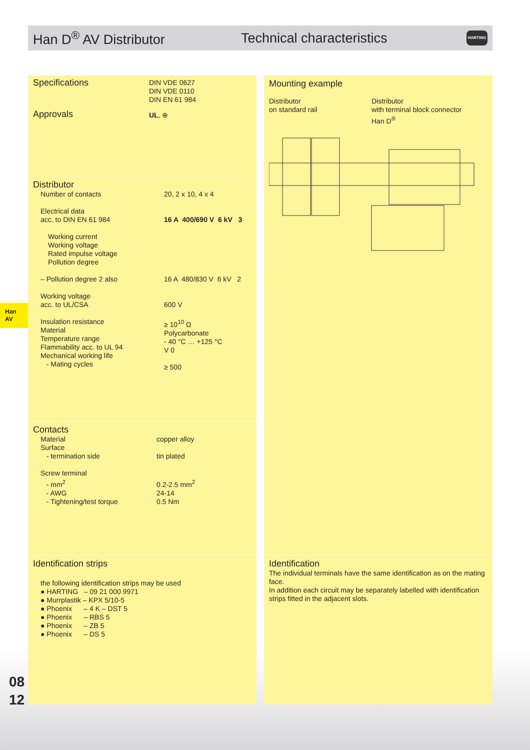Han D<sup>®</sup> AV Distributor Technical characteristics
HARTING
Han
AV
| Specifications | DIN VDE 0627 DIN VDE 0110 DIN EN 61 984 |
| Approvals | UL , ⊕ |
Distributor
| Number of contacts | 20, 2 x 10, 4 x 4 |
| Electrical data acc. to DIN EN 61 984 | 16 A 400/690 V 6 kV 3 |
| Working current Working voltage Rated impulse voltage Pollution degree | |
| – Pollution degree 2 also | 16 A 480/830 V 6 kV 2 |
| Working voltage acc. to UL/CSA | 600 V |
| Insulation resistance Material Temperature range Flammability acc. to UL 94 Mechanical working life - Mating cycles | ≥ 10<sup>10</sup> Ω Polycarbonate - 40 °C … +125 °C V 0 ≥ 500 |
Contacts
| Material Surface - termination side | copper alloy tin plated |
| Screw terminal - mm<sup>2</sup> - AWG - Tightening/test torque | 0.2-2.5 mm<sup>2</sup> 24-14 0.5 Nm |
Identification strips
the following identification strips may be used
● HARTING – 09 21 000 9971
● Murrplastik – KPX 5/10-5
● Phoenix – 4 K – DST 5
● Phoenix – RBS 5
● Phoenix – ZB 5
● Phoenix – DS 5
Mounting example
Distributor
on standard rail
Distributor
with terminal block connector
Han D<sup>®</sup>
Identification
The individual terminals have the same identification as on the mating face.
In addition each circuit may be separately labelled with identification strips fitted in the adjacent slots.
08
12